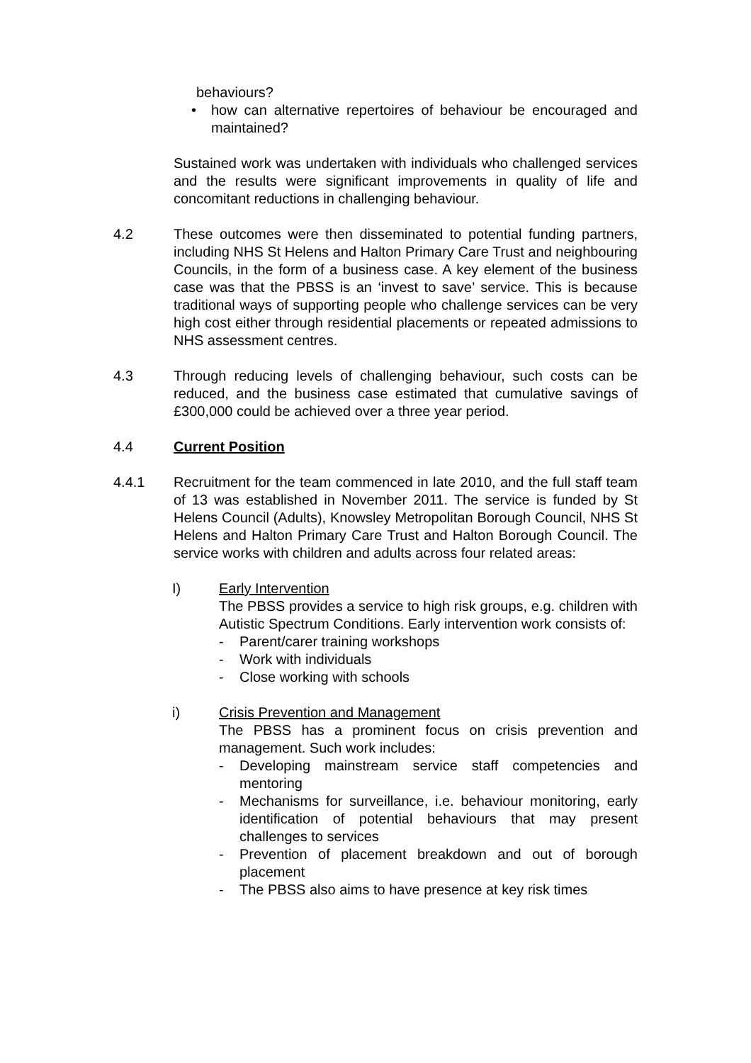behaviours?
• how can alternative repertoires of behaviour be encouraged and maintained?
Sustained work was undertaken with individuals who challenged services and the results were significant improvements in quality of life and concomitant reductions in challenging behaviour.
4.2 These outcomes were then disseminated to potential funding partners, including NHS St Helens and Halton Primary Care Trust and neighbouring Councils, in the form of a business case. A key element of the business case was that the PBSS is an ‘invest to save’ service. This is because traditional ways of supporting people who challenge services can be very high cost either through residential placements or repeated admissions to NHS assessment centres.
4.3 Through reducing levels of challenging behaviour, such costs can be reduced, and the business case estimated that cumulative savings of £300,000 could be achieved over a three year period.
4.4 Current Position
4.4.1 Recruitment for the team commenced in late 2010, and the full staff team of 13 was established in November 2011. The service is funded by St Helens Council (Adults), Knowsley Metropolitan Borough Council, NHS St Helens and Halton Primary Care Trust and Halton Borough Council. The service works with children and adults across four related areas:
I) Early Intervention
The PBSS provides a service to high risk groups, e.g. children with Autistic Spectrum Conditions. Early intervention work consists of:
- Parent/carer training workshops
- Work with individuals
- Close working with schools
i) Crisis Prevention and Management
The PBSS has a prominent focus on crisis prevention and management. Such work includes:
- Developing mainstream service staff competencies and mentoring
- Mechanisms for surveillance, i.e. behaviour monitoring, early identification of potential behaviours that may present challenges to services
- Prevention of placement breakdown and out of borough placement
- The PBSS also aims to have presence at key risk times